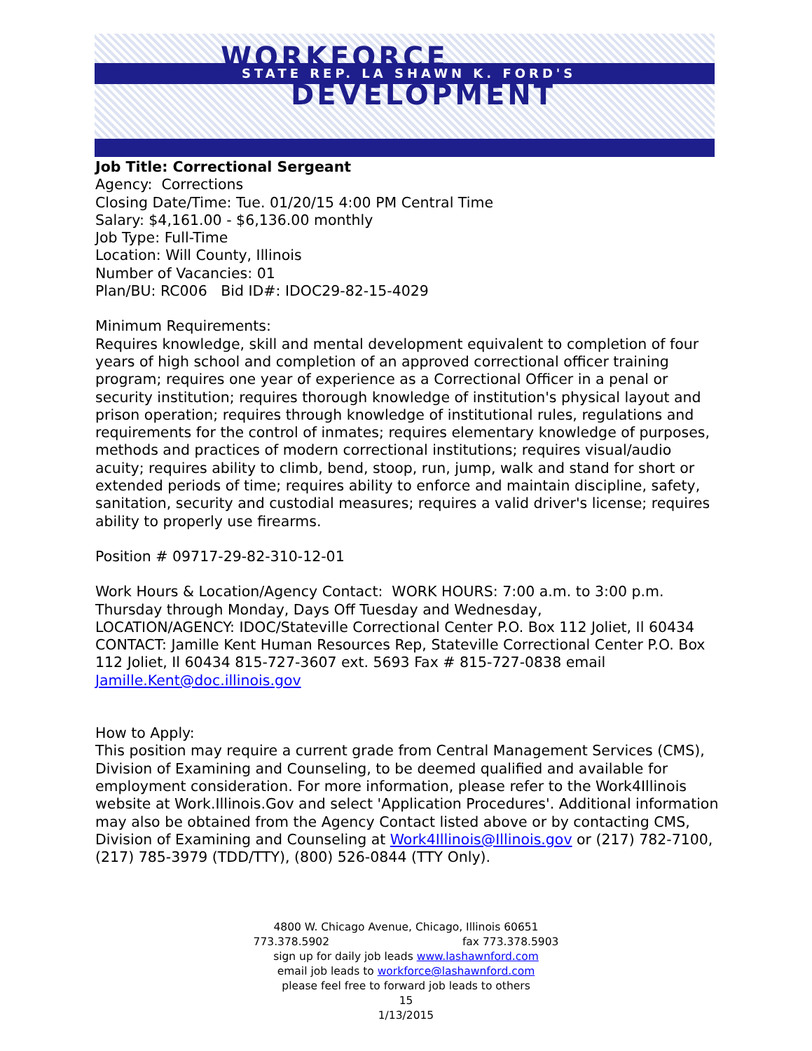WORKFORCE STATE REP. LA SHAWN K. FORD'S
DEVELOPMENT
Job Title: Correctional Sergeant
Agency: Corrections
Closing Date/Time: Tue. 01/20/15 4:00 PM Central Time
Salary: $4,161.00 - $6,136.00 monthly
Job Type: Full-Time
Location: Will County, Illinois
Number of Vacancies: 01
Plan/BU: RC006 Bid ID#: IDOC29-82-15-4029
Minimum Requirements:
Requires knowledge, skill and mental development equivalent to completion of four years of high school and completion of an approved correctional officer training program; requires one year of experience as a Correctional Officer in a penal or security institution; requires thorough knowledge of institution's physical layout and prison operation; requires through knowledge of institutional rules, regulations and requirements for the control of inmates; requires elementary knowledge of purposes, methods and practices of modern correctional institutions; requires visual/audio acuity; requires ability to climb, bend, stoop, run, jump, walk and stand for short or extended periods of time; requires ability to enforce and maintain discipline, safety, sanitation, security and custodial measures; requires a valid driver's license; requires ability to properly use firearms.
Position # 09717-29-82-310-12-01
Work Hours & Location/Agency Contact: WORK HOURS: 7:00 a.m. to 3:00 p.m. Thursday through Monday, Days Off Tuesday and Wednesday,
LOCATION/AGENCY: IDOC/Stateville Correctional Center P.O. Box 112 Joliet, Il 60434
CONTACT: Jamille Kent Human Resources Rep, Stateville Correctional Center P.O. Box 112 Joliet, Il 60434 815-727-3607 ext. 5693 Fax # 815-727-0838 email Jamille.Kent@doc.illinois.gov
How to Apply:
This position may require a current grade from Central Management Services (CMS), Division of Examining and Counseling, to be deemed qualified and available for employment consideration. For more information, please refer to the Work4Illinois website at Work.Illinois.Gov and select 'Application Procedures'. Additional information may also be obtained from the Agency Contact listed above or by contacting CMS, Division of Examining and Counseling at Work4Illinois@Illinois.gov or (217) 782-7100, (217) 785-3979 (TDD/TTY), (800) 526-0844 (TTY Only).
4800 W. Chicago Avenue, Chicago, Illinois 60651
773.378.5902 fax 773.378.5903
sign up for daily job leads www.lashawnford.com
email job leads to workforce@lashawnford.com
please feel free to forward job leads to others
15
1/13/2015